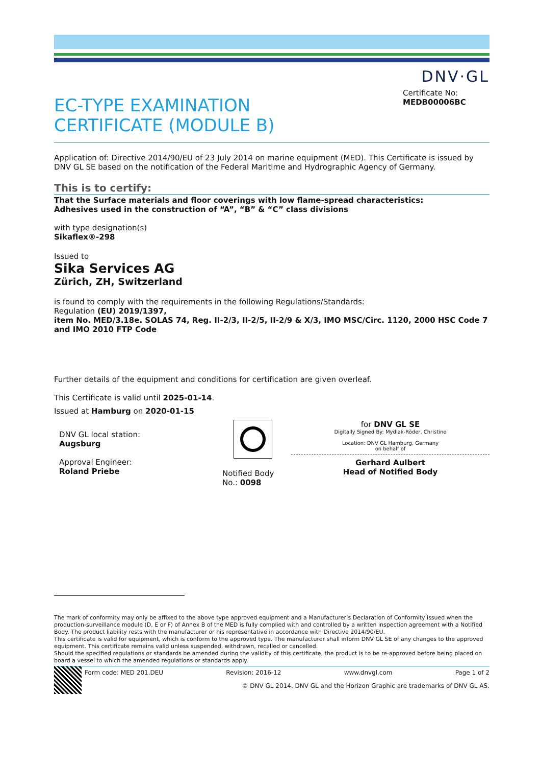DNV·GL
EC-TYPE EXAMINATION
CERTIFICATE (MODULE B)
Certificate No:
MEDB00006BC
Application of: Directive 2014/90/EU of 23 July 2014 on marine equipment (MED). This Certificate is issued by DNV GL SE based on the notification of the Federal Maritime and Hydrographic Agency of Germany.
This is to certify:
That the Surface materials and floor coverings with low flame-spread characteristics:
Adhesives used in the construction of “A”, “B” & “C” class divisions
with type designation(s)
Sikaflex®-298
Issued to
Sika Services AG
Zürich, ZH, Switzerland
is found to comply with the requirements in the following Regulations/Standards:
Regulation (EU) 2019/1397,
item No. MED/3.18e. SOLAS 74, Reg. II-2/3, II-2/5, II-2/9 & X/3, IMO MSC/Circ. 1120, 2000 HSC Code 7 and IMO 2010 FTP Code
Further details of the equipment and conditions for certification are given overleaf.
This Certificate is valid until 2025-01-14.
Issued at Hamburg on 2020-01-15
DNV GL local station:
Augsburg
Approval Engineer:
Roland Priebe
Notified Body
No.: 0098
for DNV GL SE
Digitally Signed By: Mydlak-Röder, Christine
Location: DNV GL Hamburg, Germany
on behalf of
Gerhard Aulbert
Head of Notified Body
The mark of conformity may only be affixed to the above type approved equipment and a Manufacturer’s Declaration of Conformity issued when the production-surveillance module (D, E or F) of Annex B of the MED is fully complied with and controlled by a written inspection agreement with a Notified Body. The product liability rests with the manufacturer or his representative in accordance with Directive 2014/90/EU.
This certificate is valid for equipment, which is conform to the approved type. The manufacturer shall inform DNV GL SE of any changes to the approved equipment. This certificate remains valid unless suspended, withdrawn, recalled or cancelled.
Should the specified regulations or standards be amended during the validity of this certificate, the product is to be re-approved before being placed on board a vessel to which the amended regulations or standards apply.
Form code: MED 201.DEU Revision: 2016-12 www.dnvgl.com Page 1 of 2
© DNV GL 2014. DNV GL and the Horizon Graphic are trademarks of DNV GL AS.